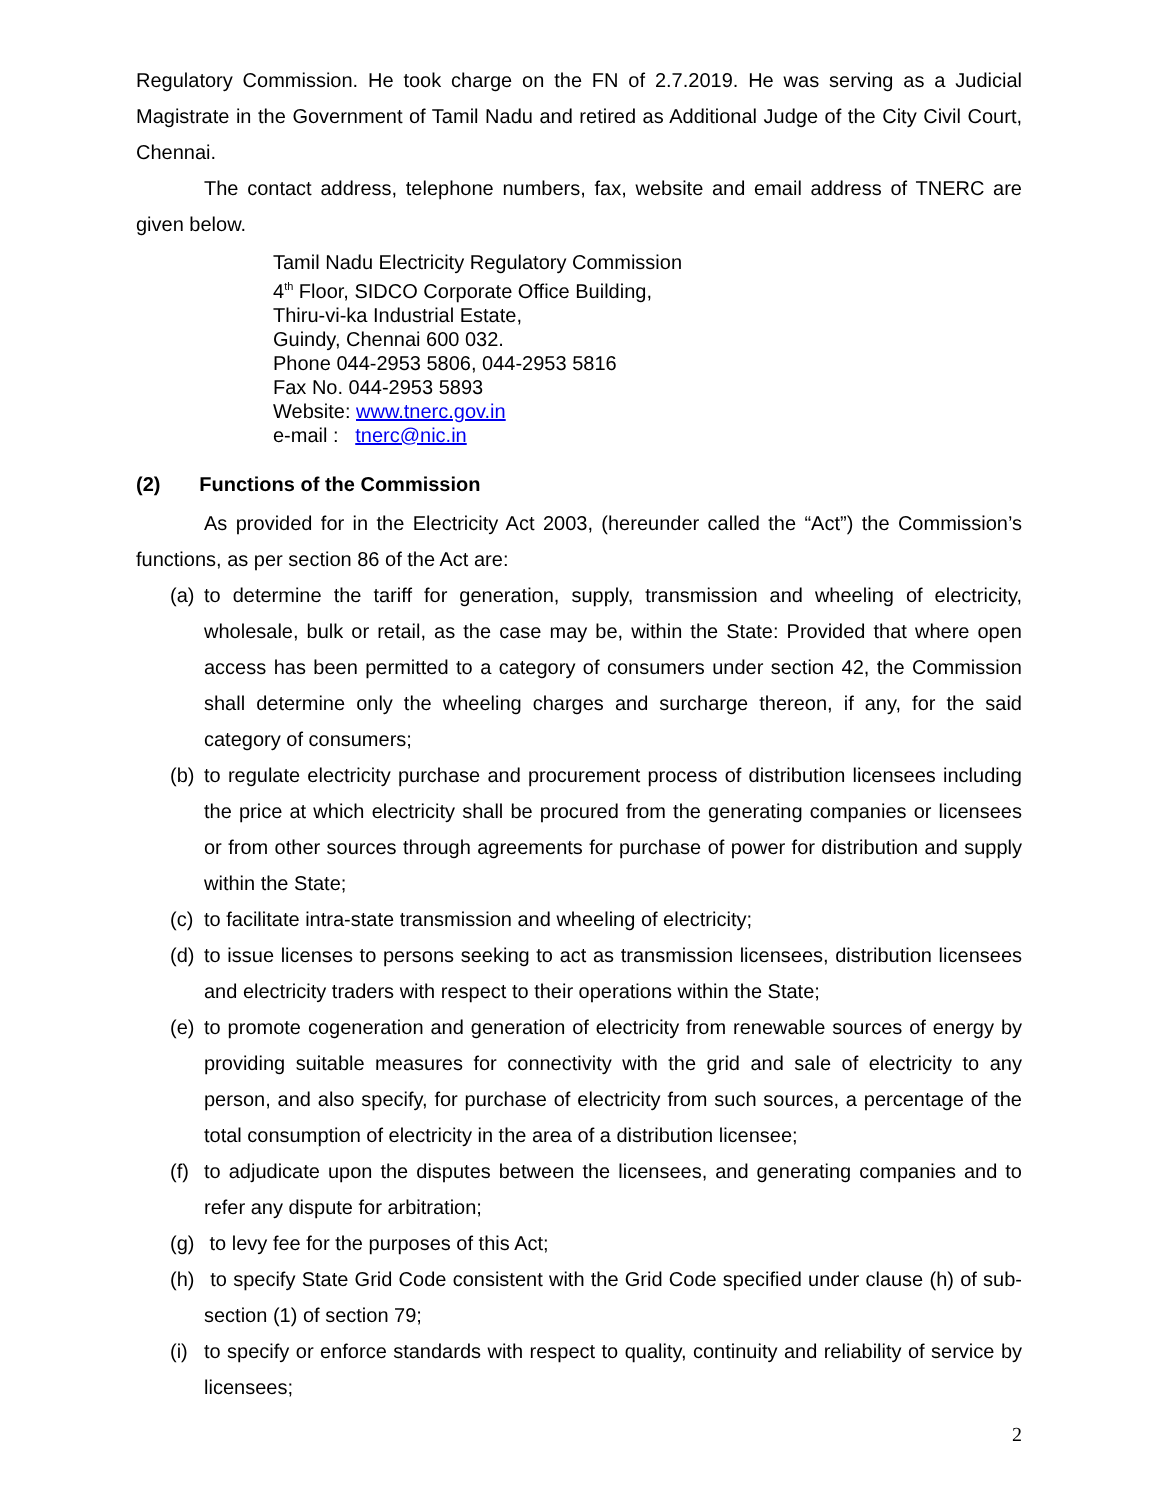Regulatory Commission. He took charge on the FN of 2.7.2019. He was serving as a Judicial Magistrate in the Government of Tamil Nadu and retired as Additional Judge of the City Civil Court, Chennai.
The contact address, telephone numbers, fax, website and email address of TNERC are given below.
Tamil Nadu Electricity Regulatory Commission
4<sup>th</sup> Floor, SIDCO Corporate Office Building,
Thiru-vi-ka Industrial Estate,
Guindy, Chennai 600 032.
Phone 044-2953 5806, 044-2953 5816
Fax No. 044-2953 5893
Website: www.tnerc.gov.in
e-mail : tnerc@nic.in
(2) Functions of the Commission
As provided for in the Electricity Act 2003, (hereunder called the “Act”) the Commission’s functions, as per section 86 of the Act are:
(a) to determine the tariff for generation, supply, transmission and wheeling of electricity, wholesale, bulk or retail, as the case may be, within the State: Provided that where open access has been permitted to a category of consumers under section 42, the Commission shall determine only the wheeling charges and surcharge thereon, if any, for the said category of consumers;
(b) to regulate electricity purchase and procurement process of distribution licensees including the price at which electricity shall be procured from the generating companies or licensees or from other sources through agreements for purchase of power for distribution and supply within the State;
(c) to facilitate intra-state transmission and wheeling of electricity;
(d) to issue licenses to persons seeking to act as transmission licensees, distribution licensees and electricity traders with respect to their operations within the State;
(e) to promote cogeneration and generation of electricity from renewable sources of energy by providing suitable measures for connectivity with the grid and sale of electricity to any person, and also specify, for purchase of electricity from such sources, a percentage of the total consumption of electricity in the area of a distribution licensee;
(f) to adjudicate upon the disputes between the licensees, and generating companies and to refer any dispute for arbitration;
(g) to levy fee for the purposes of this Act;
(h) to specify State Grid Code consistent with the Grid Code specified under clause (h) of sub-section (1) of section 79;
(i) to specify or enforce standards with respect to quality, continuity and reliability of service by licensees;
2